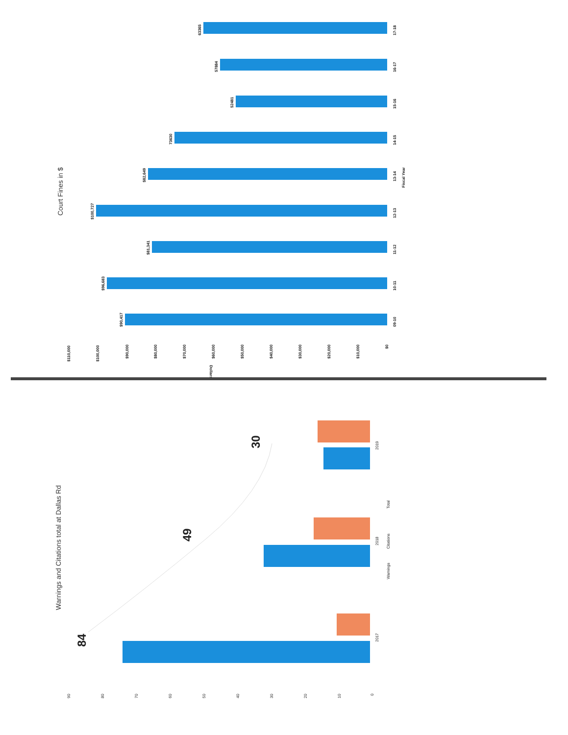Court Fines in $
63365
57884
52481
73630
$82,649
$100,727
$81,341
$96,683
$90,417
17-18
16-17
15-16
14-15
13-14
12-13
11-12
10-11
09-10
Fiscal Year
$110,000
$100,000
$90,000
$80,000
$70,000
$60,000
$50,000
$40,000
$30,000
$20,000
$10,000
$0
Dollars
Warnings and Citations total at Dallas Rd
84
49
30
2017
2018
2019
Warnings
Citations
Total
90
80
70
60
50
40
30
20
10
0